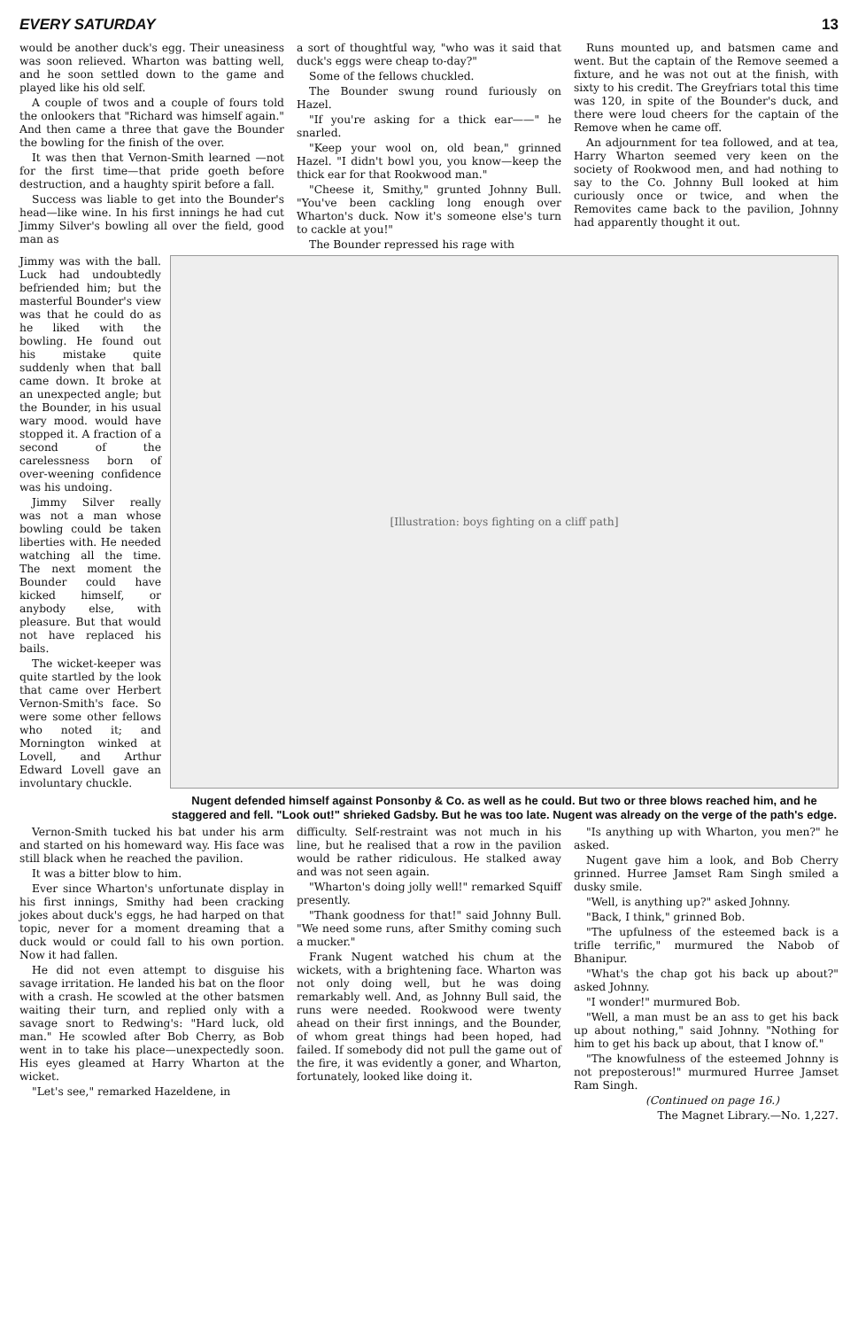EVERY SATURDAY 13
would be another duck's egg. Their uneasiness was soon relieved. Wharton was batting well, and he soon settled down to the game and played like his old self.
A couple of twos and a couple of fours told the onlookers that "Richard was himself again." And then came a three that gave the Bounder the bowling for the finish of the over.
It was then that Vernon-Smith learned —not for the first time—that pride goeth before destruction, and a haughty spirit before a fall.
Success was liable to get into the Bounder's head—like wine. In his first innings he had cut Jimmy Silver's bowling all over the field, good man as
a sort of thoughtful way, "who was it said that duck's eggs were cheap to-day?"
Some of the fellows chuckled.
The Bounder swung round furiously on Hazel.
"If you're asking for a thick ear——" he snarled.
"Keep your wool on, old bean," grinned Hazel. "I didn't bowl you, you know—keep the thick ear for that Rookwood man."
"Cheese it, Smithy," grunted Johnny Bull. "You've been cackling long enough over Wharton's duck. Now it's someone else's turn to cackle at you!"
The Bounder repressed his rage with
Runs mounted up, and batsmen came and went. But the captain of the Remove seemed a fixture, and he was not out at the finish, with sixty to his credit. The Greyfriars total this time was 120, in spite of the Bounder's duck, and there were loud cheers for the captain of the Remove when he came off.
An adjournment for tea followed, and at tea, Harry Wharton seemed very keen on the society of Rookwood men, and had nothing to say to the Co. Johnny Bull looked at him curiously once or twice, and when the Removites came back to the pavilion, Johnny had apparently thought it out.
Jimmy was with the ball. Luck had undoubtedly befriended him; but the masterful Bounder's view was that he could do as he liked with the bowling. He found out his mistake quite suddenly when that ball came down. It broke at an unexpected angle; but the Bounder, in his usual wary mood. would have stopped it. A fraction of a second of the carelessness born of over-weening confidence was his undoing.
Jimmy Silver really was not a man whose bowling could be taken liberties with. He needed watching all the time. The next moment the Bounder could have kicked himself, or anybody else, with pleasure. But that would not have replaced his bails.
The wicket-keeper was quite startled by the look that came over Herbert Vernon-Smith's face. So were some other fellows who noted it; and Mornington winked at Lovell, and Arthur Edward Lovell gave an involuntary chuckle.
[Illustration: boys fighting on a cliff path]
Nugent defended himself against Ponsonby & Co. as well as he could. But two or three blows reached him, and he staggered and fell. "Look out!" shrieked Gadsby. But he was too late. Nugent was already on the verge of the path's edge.
Vernon-Smith tucked his bat under his arm and started on his homeward way. His face was still black when he reached the pavilion.
It was a bitter blow to him.
Ever since Wharton's unfortunate display in his first innings, Smithy had been cracking jokes about duck's eggs, he had harped on that topic, never for a moment dreaming that a duck would or could fall to his own portion. Now it had fallen.
He did not even attempt to disguise his savage irritation. He landed his bat on the floor with a crash. He scowled at the other batsmen waiting their turn, and replied only with a savage snort to Redwing's: "Hard luck, old man." He scowled after Bob Cherry, as Bob went in to take his place—unexpectedly soon. His eyes gleamed at Harry Wharton at the wicket.
"Let's see," remarked Hazeldene, in
difficulty. Self-restraint was not much in his line, but he realised that a row in the pavilion would be rather ridiculous. He stalked away and was not seen again.
"Wharton's doing jolly well!" remarked Squiff presently.
"Thank goodness for that!" said Johnny Bull. "We need some runs, after Smithy coming such a mucker."
Frank Nugent watched his chum at the wickets, with a brightening face. Wharton was not only doing well, but he was doing remarkably well. And, as Johnny Bull said, the runs were needed. Rookwood were twenty ahead on their first innings, and the Bounder, of whom great things had been hoped, had failed. If somebody did not pull the game out of the fire, it was evidently a goner, and Wharton, fortunately, looked like doing it.
"Is anything up with Wharton, you men?" he asked.
Nugent gave him a look, and Bob Cherry grinned. Hurree Jamset Ram Singh smiled a dusky smile.
"Well, is anything up?" asked Johnny.
"Back, I think," grinned Bob.
"The upfulness of the esteemed back is a trifle terrific," murmured the Nabob of Bhanipur.
"What's the chap got his back up about?" asked Johnny.
"I wonder!" murmured Bob.
"Well, a man must be an ass to get his back up about nothing," said Johnny. "Nothing for him to get his back up about, that I know of."
"The knowfulness of the esteemed Johnny is not preposterous!" murmured Hurree Jamset Ram Singh.
(Continued on page 16.)
The Magnet Library.—No. 1,227.